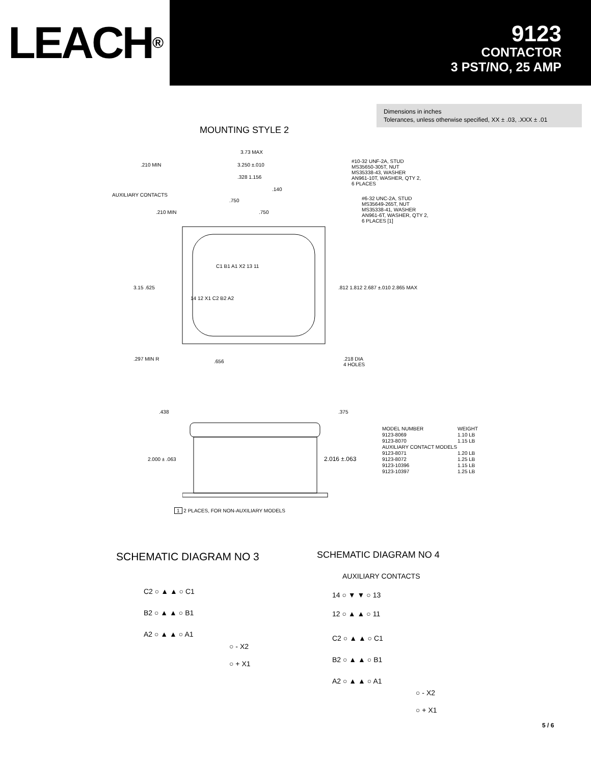LEACH<sup>®</sup>
9123
CONTACTOR
3 PST/NO, 25 AMP
Dimensions in inches
Tolerances, unless otherwise specified, XX ± .03, .XXX ± .01
MOUNTING STYLE 2
3.73 MAX
.210 MIN 3.250 ±.010
#10-32 UNF-2A, STUD
MS35650-305T, NUT
MS35338-43, WASHER
AN961-10T, WASHER, QTY 2,
6 PLACES
.328 1.156
.140
AUXILIARY CONTACTS
.750
#6-32 UNC-2A, STUD
MS35649-265T, NUT
MS35338-41, WASHER
AN961-6T, WASHER, QTY 2,
6 PLACES [1]
.210 MIN .750
C1 B1 A1 X2 13 11
3.15 .625
.812 1.812 2.687 ±.010 2.865 MAX
14 12 X1 C2 B2 A2
.297 MIN R .656
.218 DIA
4 HOLES
.438 .375
2.000 ± .063 2.016 ±.063
| MODEL NUMBER | WEIGHT |
| --- | --- |
| 9123-8069 | 1.10 LB |
| 9123-8070 | 1.15 LB |
| AUXILIARY CONTACT MODELS | |
| 9123-8071 | 1.20 LB |
| 9123-8072 | 1.25 LB |
| 9123-10396 | 1.15 LB |
| 9123-10397 | 1.25 LB |
1 2 PLACES, FOR NON-AUXILIARY MODELS
SCHEMATIC DIAGRAM NO 3 SCHEMATIC DIAGRAM NO 4
C2 ○ ▲ ▲ ○ C1
B2 ○ ▲ ▲ ○ B1
A2 ○ ▲ ▲ ○ A1
○ - X2
○ + X1
AUXILIARY CONTACTS
14 ○ ▼ ▼ ○ 13
12 ○ ▲ ▲ ○ 11
C2 ○ ▲ ▲ ○ C1
B2 ○ ▲ ▲ ○ B1
A2 ○ ▲ ▲ ○ A1
○ - X2
○ + X1
5 / 6